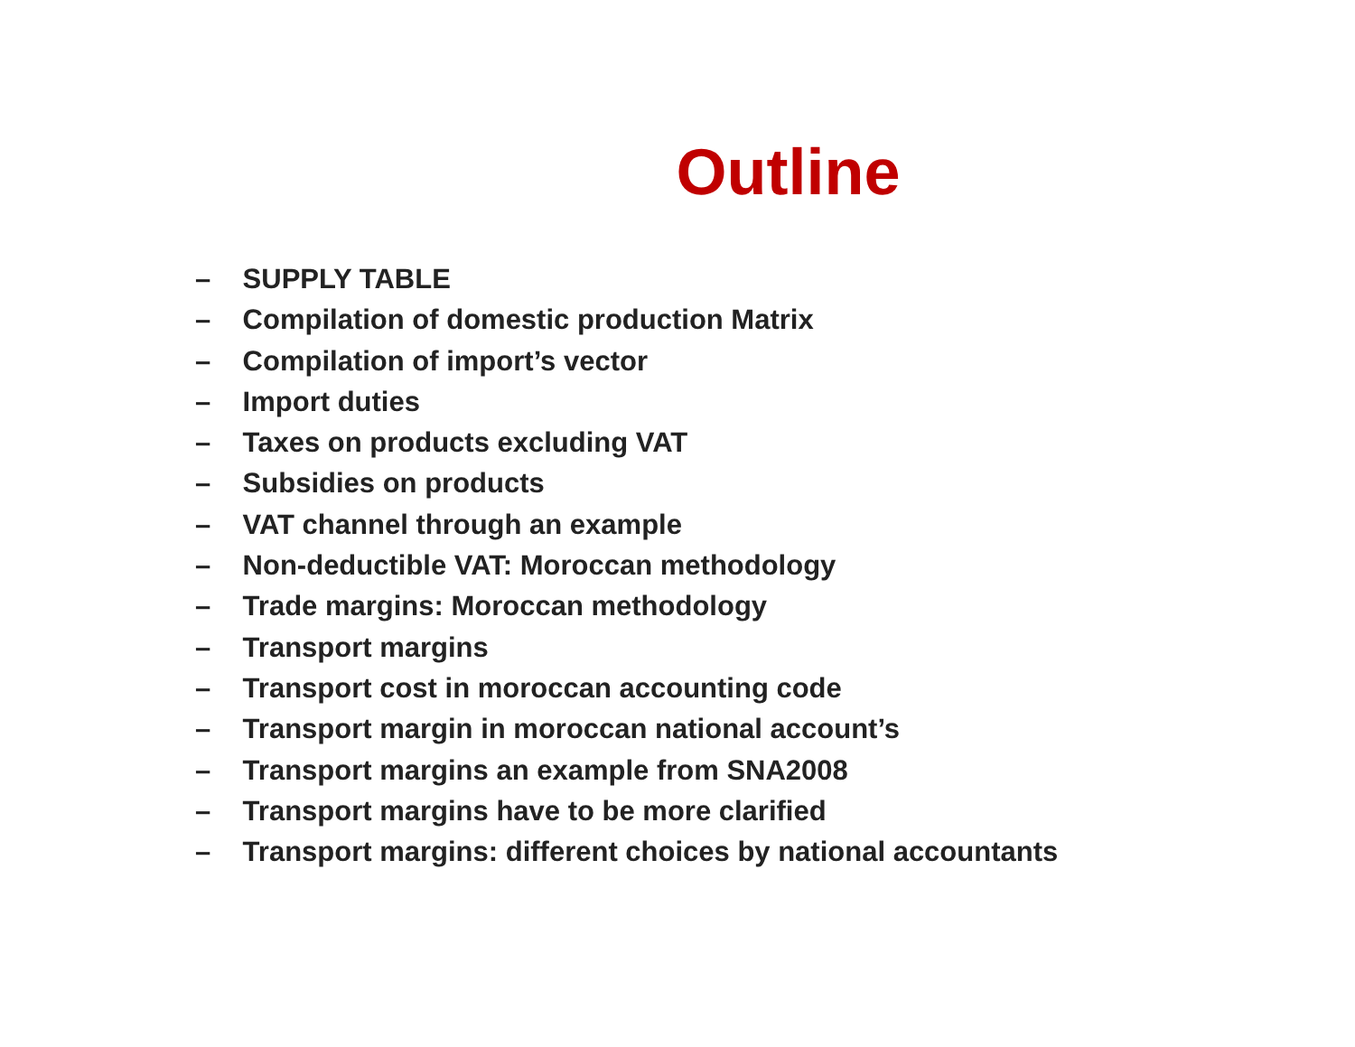Outline
– SUPPLY TABLE
– Compilation of domestic production Matrix
– Compilation of import’s vector
– Import duties
– Taxes on products excluding VAT
– Subsidies on products
– VAT channel through an example
– Non-deductible VAT: Moroccan methodology
– Trade margins: Moroccan methodology
– Transport margins
– Transport cost in moroccan accounting code
– Transport margin in moroccan national account’s
– Transport margins an example from SNA2008
– Transport margins have to be more clarified
– Transport margins: different choices by national accountants